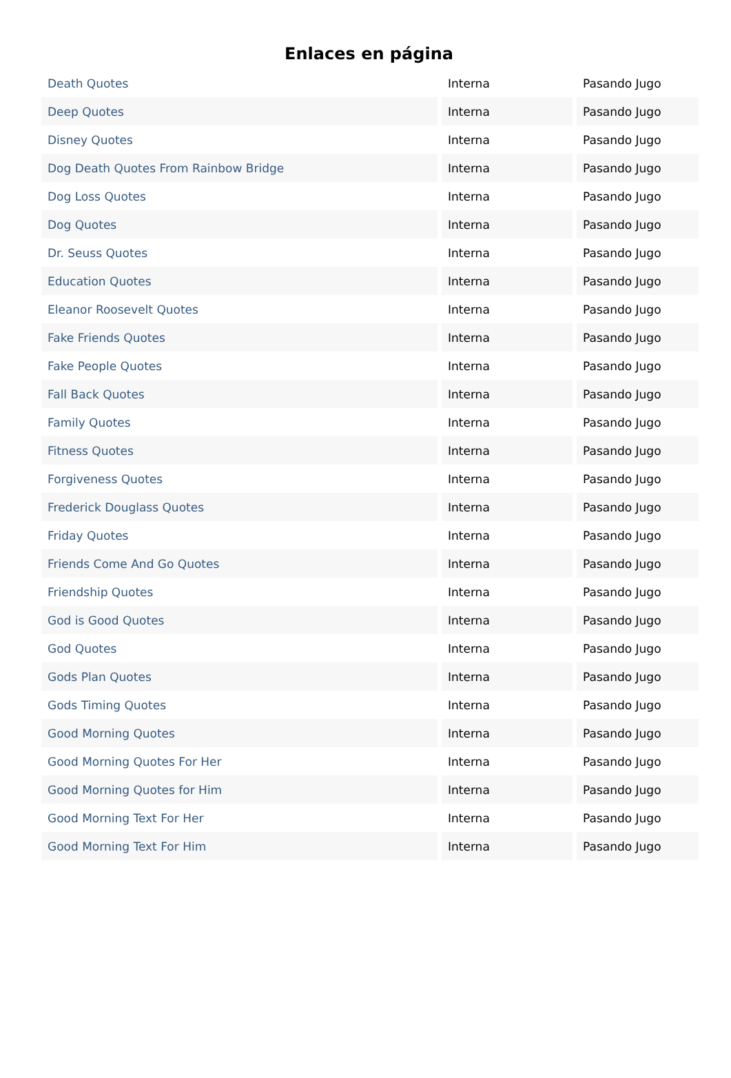Enlaces en página
| Death Quotes | Interna | Pasando Jugo |
| Deep Quotes | Interna | Pasando Jugo |
| Disney Quotes | Interna | Pasando Jugo |
| Dog Death Quotes From Rainbow Bridge | Interna | Pasando Jugo |
| Dog Loss Quotes | Interna | Pasando Jugo |
| Dog Quotes | Interna | Pasando Jugo |
| Dr. Seuss Quotes | Interna | Pasando Jugo |
| Education Quotes | Interna | Pasando Jugo |
| Eleanor Roosevelt Quotes | Interna | Pasando Jugo |
| Fake Friends Quotes | Interna | Pasando Jugo |
| Fake People Quotes | Interna | Pasando Jugo |
| Fall Back Quotes | Interna | Pasando Jugo |
| Family Quotes | Interna | Pasando Jugo |
| Fitness Quotes | Interna | Pasando Jugo |
| Forgiveness Quotes | Interna | Pasando Jugo |
| Frederick Douglass Quotes | Interna | Pasando Jugo |
| Friday Quotes | Interna | Pasando Jugo |
| Friends Come And Go Quotes | Interna | Pasando Jugo |
| Friendship Quotes | Interna | Pasando Jugo |
| God is Good Quotes | Interna | Pasando Jugo |
| God Quotes | Interna | Pasando Jugo |
| Gods Plan Quotes | Interna | Pasando Jugo |
| Gods Timing Quotes | Interna | Pasando Jugo |
| Good Morning Quotes | Interna | Pasando Jugo |
| Good Morning Quotes For Her | Interna | Pasando Jugo |
| Good Morning Quotes for Him | Interna | Pasando Jugo |
| Good Morning Text For Her | Interna | Pasando Jugo |
| Good Morning Text For Him | Interna | Pasando Jugo |